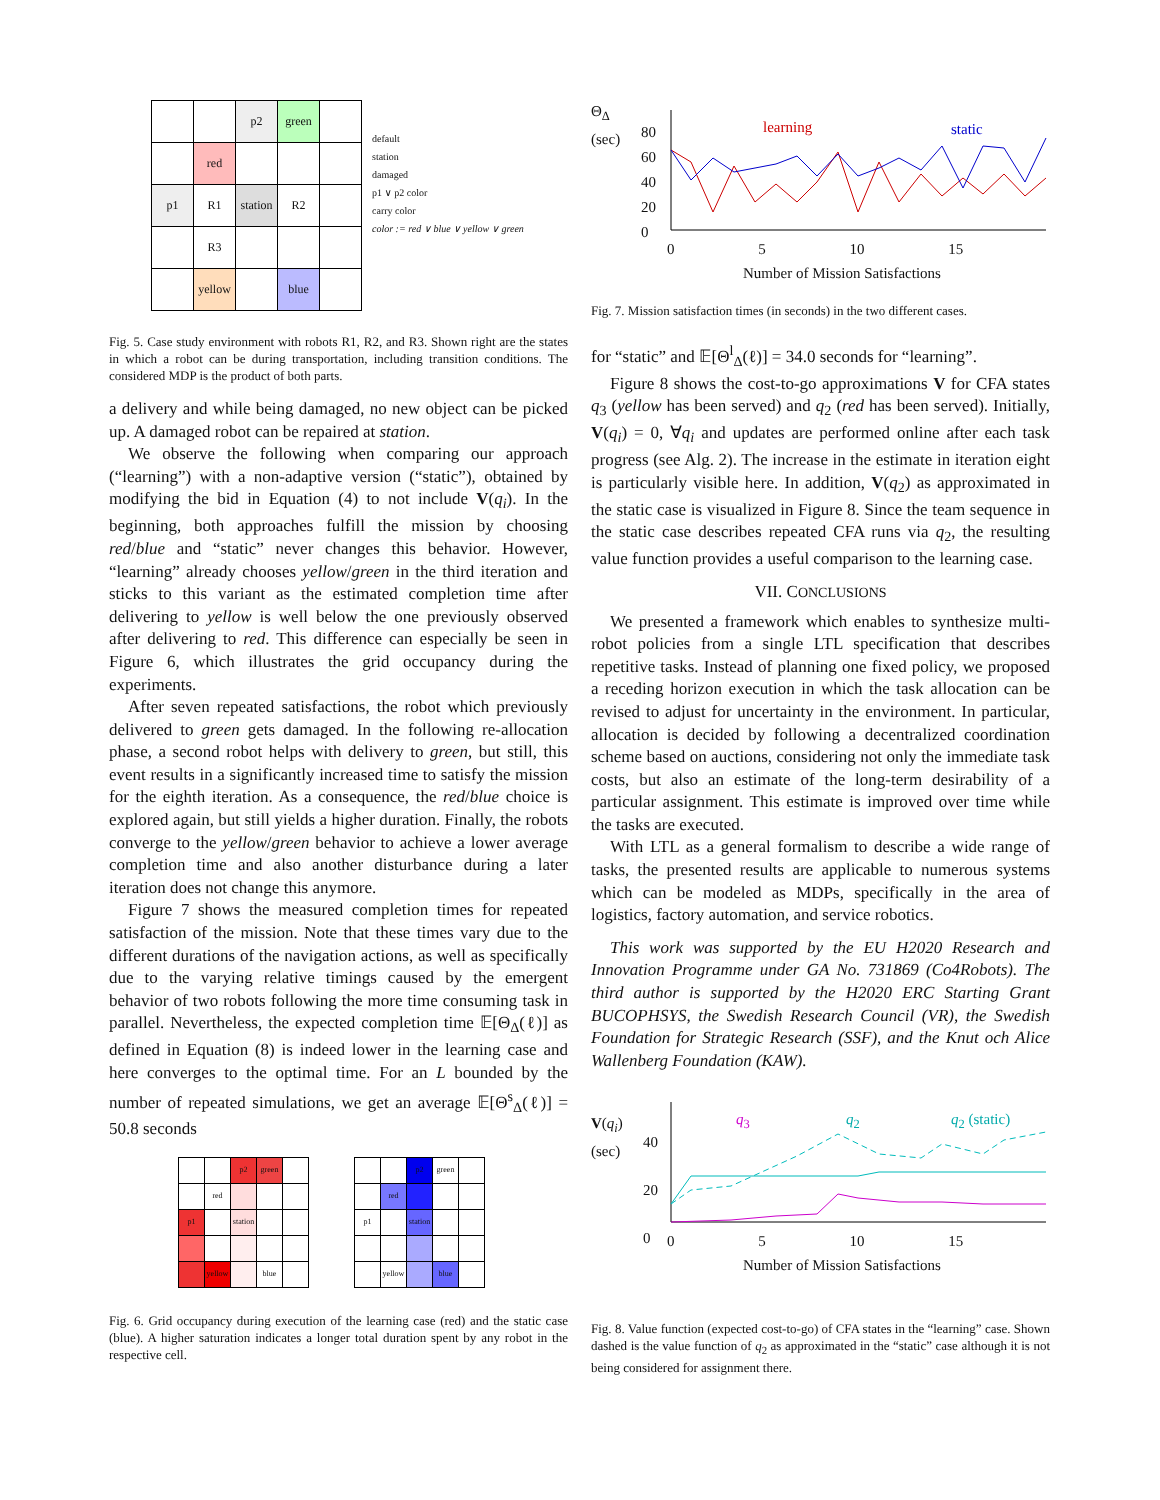| | | p2 | green | |
| | red | | | |
| p1 | R1 | station | R2 | |
| | R3 | | | |
| | yellow | | blue | |
default
station
damaged
p1 ∨ p2 color
carry color
color := red ∨ blue ∨ yellow ∨ green
Fig. 5. Case study environment with robots R1, R2, and R3. Shown right are the states in which a robot can be during transportation, including transition conditions. The considered MDP is the product of both parts.
a delivery and while being damaged, no new object can be picked up. A damaged robot can be repaired at station.
We observe the following when comparing our approach (“learning”) with a non-adaptive version (“static”), obtained by modifying the bid in Equation (4) to not include V(q<sub>i</sub>). In the beginning, both approaches fulfill the mission by choosing red/blue and “static” never changes this behavior. However, “learning” already chooses yellow/green in the third iteration and sticks to this variant as the estimated completion time after delivering to yellow is well below the one previously observed after delivering to red. This difference can especially be seen in Figure 6, which illustrates the grid occupancy during the experiments.
After seven repeated satisfactions, the robot which previously delivered to green gets damaged. In the following re-allocation phase, a second robot helps with delivery to green, but still, this event results in a significantly increased time to satisfy the mission for the eighth iteration. As a consequence, the red/blue choice is explored again, but still yields a higher duration. Finally, the robots converge to the yellow/green behavior to achieve a lower average completion time and also another disturbance during a later iteration does not change this anymore.
Figure 7 shows the measured completion times for repeated satisfaction of the mission. Note that these times vary due to the different durations of the navigation actions, as well as specifically due to the varying relative timings caused by the emergent behavior of two robots following the more time consuming task in parallel. Nevertheless, the expected completion time 𝔼[Θ<sub>Δ</sub>(ℓ)] as defined in Equation (8) is indeed lower in the learning case and here converges to the optimal time. For an L bounded by the number of repeated simulations, we get an average 𝔼[Θ<sup>s</sup><sub>Δ</sub>(ℓ)] = 50.8 seconds
| | | p2 | green | |
| | red | | | |
| p1 | | station | | |
| | yellow | | blue | |
| | | p2 | green | |
| | red | | | |
| p1 | | station | | |
| | yellow | | blue | |
Fig. 6. Grid occupancy during execution of the learning case (red) and the static case (blue). A higher saturation indicates a longer total duration spent by any robot in the respective cell.
learning static
80
60
40
20
0
Θ<sub>Δ</sub> (sec)
0 5 10 15
Number of Mission Satisfactions
Fig. 7. Mission satisfaction times (in seconds) in the two different cases.
for “static” and 𝔼[Θ<sup>l</sup><sub>Δ</sub>(ℓ)] = 34.0 seconds for “learning”.
Figure 8 shows the cost-to-go approximations V for CFA states q<sub>3</sub> (yellow has been served) and q<sub>2</sub> (red has been served). Initially, V(q<sub>i</sub>) = 0, ∀q<sub>i</sub> and updates are performed online after each task progress (see Alg. 2). The increase in the estimate in iteration eight is particularly visible here. In addition, V(q<sub>2</sub>) as approximated in the static case is visualized in Figure 8. Since the team sequence in the static case describes repeated CFA runs via q<sub>2</sub>, the resulting value function provides a useful comparison to the learning case.
VII. CONCLUSIONS
We presented a framework which enables to synthesize multi-robot policies from a single LTL specification that describes repetitive tasks. Instead of planning one fixed policy, we proposed a receding horizon execution in which the task allocation can be revised to adjust for uncertainty in the environment. In particular, allocation is decided by following a decentralized coordination scheme based on auctions, considering not only the immediate task costs, but also an estimate of the long-term desirability of a particular assignment. This estimate is improved over time while the tasks are executed.
With LTL as a general formalism to describe a wide range of tasks, the presented results are applicable to numerous systems which can be modeled as MDPs, specifically in the area of logistics, factory automation, and service robotics.
This work was supported by the EU H2020 Research and Innovation Programme under GA No. 731869 (Co4Robots). The third author is supported by the H2020 ERC Starting Grant BUCOPHSYS, the Swedish Research Council (VR), the Swedish Foundation for Strategic Research (SSF), and the Knut och Alice Wallenberg Foundation (KAW).
q<sub>3</sub> q<sub>2</sub> q<sub>2</sub> (static)
40
20
0
V(q<sub>i</sub>) (sec)
0 5 10 15
Number of Mission Satisfactions
Fig. 8. Value function (expected cost-to-go) of CFA states in the “learning” case. Shown dashed is the value function of q<sub>2</sub> as approximated in the “static” case although it is not being considered for assignment there.